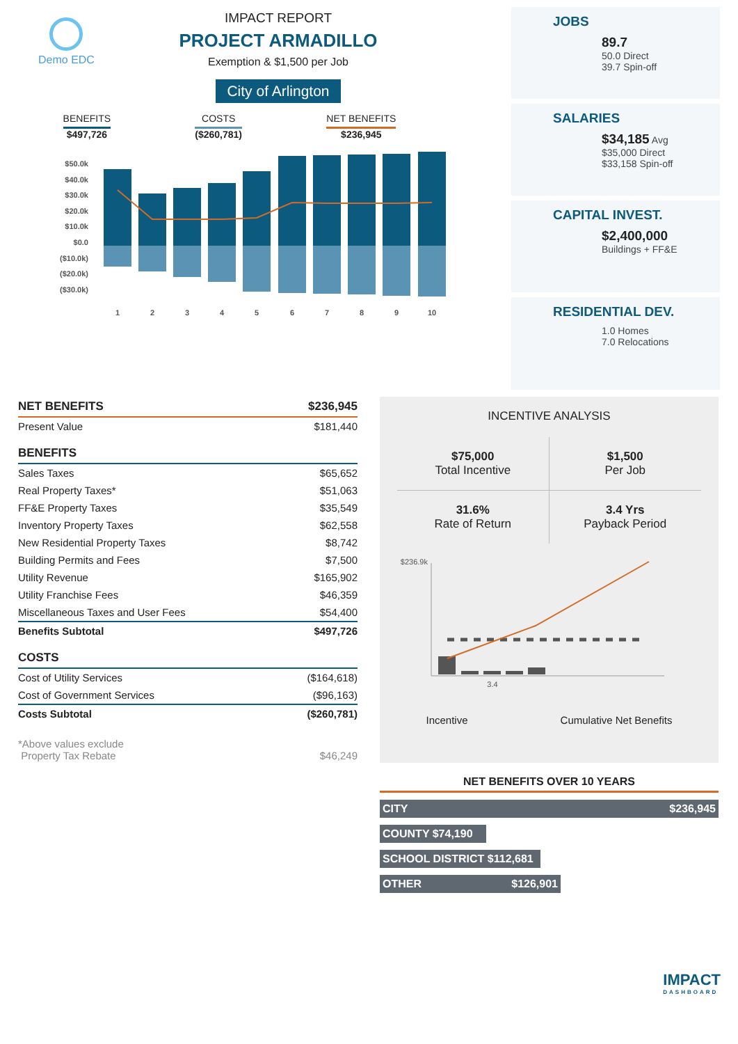Demo EDC
IMPACT REPORT
PROJECT ARMADILLO
Exemption & $1,500 per Job
City of Arlington
BENEFITS
$497,726
COSTS
($260,781)
NET BENEFITS
$236,945
$50.0k
$40.0k
$30.0k
$20.0k
$10.0k
$0.0
($10.0k)
($20.0k)
($30.0k)
1
2
3
4
5
6
7
8
9
10
JOBS
89.7
50.0 Direct
39.7 Spin-off
SALARIES
$34,185 Avg
$35,000 Direct
$33,158 Spin-off
CAPITAL INVEST.
$2,400,000
Buildings + FF&E
RESIDENTIAL DEV.
1.0 Homes
7.0 Relocations
| NET BENEFITS | $236,945 |
| Present Value | $181,440 |
| BENEFITS | |
| Sales Taxes | $65,652 |
| Real Property Taxes* | $51,063 |
| FF&E Property Taxes | $35,549 |
| Inventory Property Taxes | $62,558 |
| New Residential Property Taxes | $8,742 |
| Building Permits and Fees | $7,500 |
| Utility Revenue | $165,902 |
| Utility Franchise Fees | $46,359 |
| Miscellaneous Taxes and User Fees | $54,400 |
| Benefits Subtotal | $497,726 |
| COSTS | |
| Cost of Utility Services | ($164,618) |
| Cost of Government Services | ($96,163) |
| Costs Subtotal | ($260,781) |
| *Above values exclude Property Tax Rebate | $46,249 |
INCENTIVE ANALYSIS
$75,000
Total Incentive
$1,500
Per Job
31.6%
Rate of Return
3.4 Yrs
Payback Period
$236.9k
3.4
Incentive Cumulative Net Benefits
NET BENEFITS OVER 10 YEARS
CITY $236,945
COUNTY $74,190
SCHOOL DISTRICT $112,681
OTHER $126,901
IMPACT
DASHBOARD